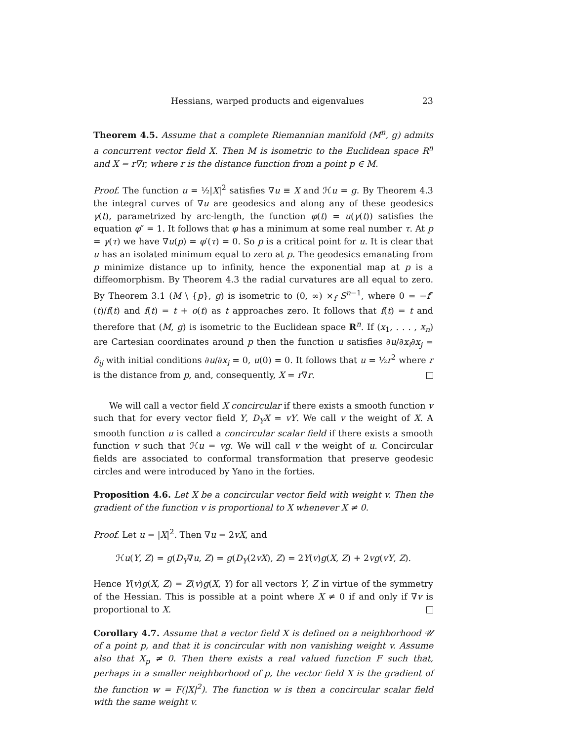Hessians, warped products and eigenvalues 23
Theorem 4.5. Assume that a complete Riemannian manifold (M<sup>n</sup>, g) admits a concurrent vector field X. Then M is isometric to the Euclidean space R<sup>n</sup> and X = r∇r, where r is the distance function from a point p ∈ M.
Proof. The function u = ½|X|<sup>2</sup> satisfies ∇u ≡ X and ℋu = g. By Theorem 4.3 the integral curves of ∇u are geodesics and along any of these geodesics γ(t), parametrized by arc-length, the function φ(t) = u(γ(t)) satisfies the equation φ″ = 1. It follows that φ has a minimum at some real number τ. At p = γ(τ) we have ∇u(p) = φ′(τ) = 0. So p is a critical point for u. It is clear that u has an isolated minimum equal to zero at p. The geodesics emanating from p minimize distance up to infinity, hence the exponential map at p is a diffeomorphism. By Theorem 4.3 the radial curvatures are all equal to zero. By Theorem 3.1 (M \ {p}, g) is isometric to (0, ∞) ×<sub>f</sub> S<sup>n−1</sup>, where 0 = −f″(t)/f(t) and f(t) = t + o(t) as t approaches zero. It follows that f(t) = t and therefore that (M, g) is isometric to the Euclidean space R<sup>n</sup>. If (x<sub>1</sub>, . . . , x<sub>n</sub>) are Cartesian coordinates around p then the function u satisfies ∂u/∂x<sub>i</sub>∂x<sub>j</sub> = δ<sub>ij</sub> with initial conditions ∂u/∂x<sub>i</sub> = 0, u(0) = 0. It follows that u = ½r<sup>2</sup> where r is the distance from p, and, consequently, X = r∇r.
We will call a vector field X concircular if there exists a smooth function v such that for every vector field Y, D<sub>Y</sub>X = vY. We call v the weight of X. A smooth function u is called a concircular scalar field if there exists a smooth function v such that ℋu = vg. We will call v the weight of u. Concircular fields are associated to conformal transformation that preserve geodesic circles and were introduced by Yano in the forties.
Proposition 4.6. Let X be a concircular vector field with weight v. Then the gradient of the function v is proportional to X whenever X ≠ 0.
Proof. Let u = |X|<sup>2</sup>. Then ∇u = 2vX, and
ℋu(Y, Z) = g(D<sub>Y</sub>∇u, Z) = g(D<sub>Y</sub>(2vX), Z) = 2Y(v)g(X, Z) + 2vg(vY, Z).
Hence Y(v)g(X, Z) = Z(v)g(X, Y) for all vectors Y, Z in virtue of the symmetry of the Hessian. This is possible at a point where X ≠ 0 if and only if ∇v is proportional to X.
Corollary 4.7. Assume that a vector field X is defined on a neighborhood 𝒰 of a point p, and that it is concircular with non vanishing weight v. Assume also that X<sub>p</sub> ≠ 0. Then there exists a real valued function F such that, perhaps in a smaller neighborhood of p, the vector field X is the gradient of the function w = F(|X|<sup>2</sup>). The function w is then a concircular scalar field with the same weight v.